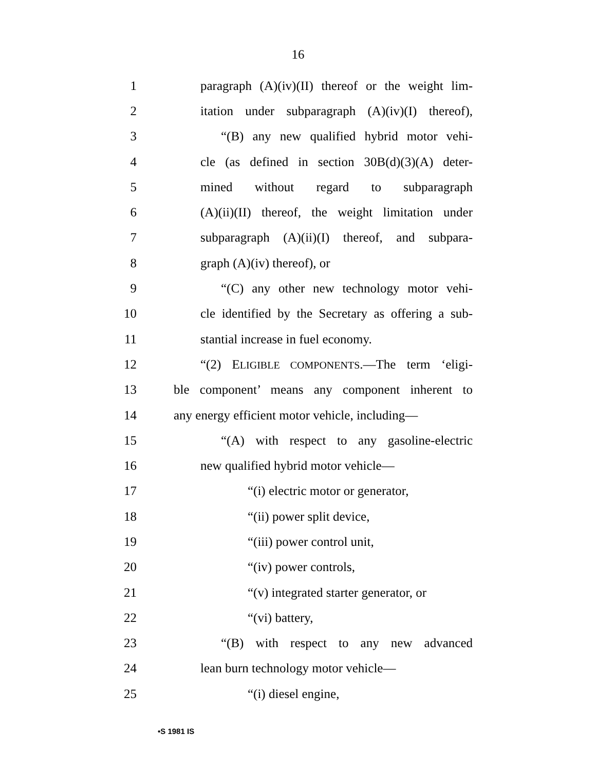16
1 paragraph (A)(iv)(II) thereof or the weight lim-
2 itation under subparagraph (A)(iv)(I) thereof),
3 “(B) any new qualified hybrid motor vehi-
4 cle (as defined in section 30B(d)(3)(A) deter-
5 mined without regard to subparagraph
6 (A)(ii)(II) thereof, the weight limitation under
7 subparagraph (A)(ii)(I) thereof, and subpara-
8 graph (A)(iv) thereof), or
9 “(C) any other new technology motor vehi-
10 cle identified by the Secretary as offering a sub-
11 stantial increase in fuel economy.
12 “(2) ELIGIBLE COMPONENTS.—The term ‘eligi-
13 ble component’ means any component inherent to
14 any energy efficient motor vehicle, including—
15 “(A) with respect to any gasoline-electric
16 new qualified hybrid motor vehicle—
17 “(i) electric motor or generator,
18 “(ii) power split device,
19 “(iii) power control unit,
20 “(iv) power controls,
21 “(v) integrated starter generator, or
22 “(vi) battery,
23 “(B) with respect to any new advanced
24 lean burn technology motor vehicle—
25 “(i) diesel engine,
•S 1981 IS